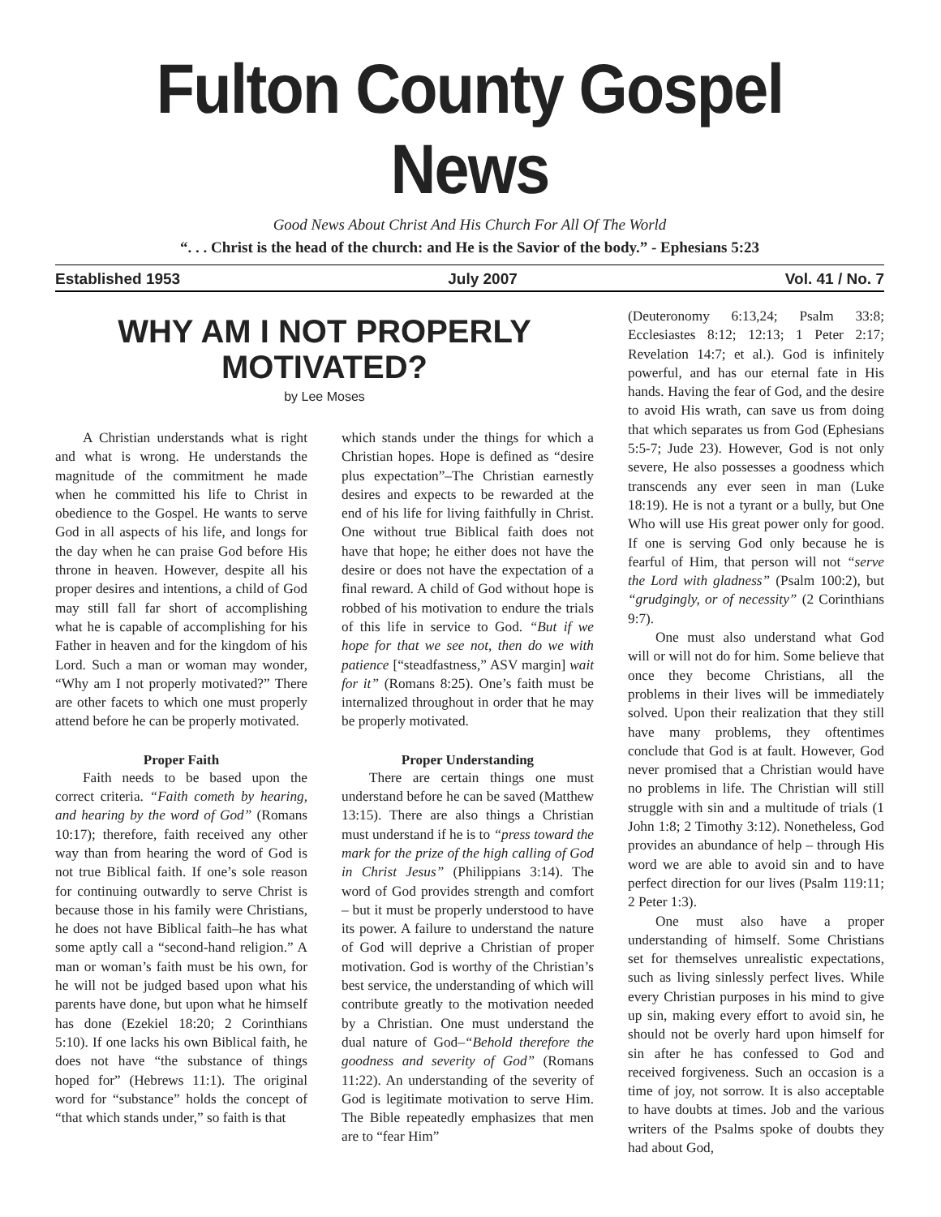Fulton County Gospel News
Good News About Christ And His Church For All Of The World
“. . . Christ is the head of the church: and He is the Savior of the body.” - Ephesians 5:23
Established 1953 July 2007 Vol. 41 / No. 7
WHY AM I NOT PROPERLY MOTIVATED?
by Lee Moses
A Christian understands what is right and what is wrong. He understands the magnitude of the commitment he made when he committed his life to Christ in obedience to the Gospel. He wants to serve God in all aspects of his life, and longs for the day when he can praise God before His throne in heaven. However, despite all his proper desires and intentions, a child of God may still fall far short of accomplishing what he is capable of accomplishing for his Father in heaven and for the kingdom of his Lord. Such a man or woman may wonder, “Why am I not properly motivated?” There are other facets to which one must properly attend before he can be properly motivated.
Proper Faith
Faith needs to be based upon the correct criteria. “Faith cometh by hearing, and hearing by the word of God” (Romans 10:17); therefore, faith received any other way than from hearing the word of God is not true Biblical faith. If one’s sole reason for continuing outwardly to serve Christ is because those in his family were Christians, he does not have Biblical faith–he has what some aptly call a “second-hand religion.” A man or woman’s faith must be his own, for he will not be judged based upon what his parents have done, but upon what he himself has done (Ezekiel 18:20; 2 Corinthians 5:10). If one lacks his own Biblical faith, he does not have “the substance of things hoped for” (Hebrews 11:1). The original word for “substance” holds the concept of “that which stands under,” so faith is that
which stands under the things for which a Christian hopes. Hope is defined as “desire plus expectation”–The Christian earnestly desires and expects to be rewarded at the end of his life for living faithfully in Christ. One without true Biblical faith does not have that hope; he either does not have the desire or does not have the expectation of a final reward. A child of God without hope is robbed of his motivation to endure the trials of this life in service to God. “But if we hope for that we see not, then do we with patience [“steadfastness,” ASV margin] wait for it” (Romans 8:25). One’s faith must be internalized throughout in order that he may be properly motivated.
Proper Understanding
There are certain things one must understand before he can be saved (Matthew 13:15). There are also things a Christian must understand if he is to “press toward the mark for the prize of the high calling of God in Christ Jesus” (Philippians 3:14). The word of God provides strength and comfort – but it must be properly understood to have its power. A failure to understand the nature of God will deprive a Christian of proper motivation. God is worthy of the Christian’s best service, the understanding of which will contribute greatly to the motivation needed by a Christian. One must understand the dual nature of God–“Behold therefore the goodness and severity of God” (Romans 11:22). An understanding of the severity of God is legitimate motivation to serve Him. The Bible repeatedly emphasizes that men are to “fear Him”
(Deuteronomy 6:13,24; Psalm 33:8; Ecclesiastes 8:12; 12:13; 1 Peter 2:17; Revelation 14:7; et al.). God is infinitely powerful, and has our eternal fate in His hands. Having the fear of God, and the desire to avoid His wrath, can save us from doing that which separates us from God (Ephesians 5:5-7; Jude 23). However, God is not only severe, He also possesses a goodness which transcends any ever seen in man (Luke 18:19). He is not a tyrant or a bully, but One Who will use His great power only for good. If one is serving God only because he is fearful of Him, that person will not “serve the Lord with gladness” (Psalm 100:2), but “grudgingly, or of necessity” (2 Corinthians 9:7).
One must also understand what God will or will not do for him. Some believe that once they become Christians, all the problems in their lives will be immediately solved. Upon their realization that they still have many problems, they oftentimes conclude that God is at fault. However, God never promised that a Christian would have no problems in life. The Christian will still struggle with sin and a multitude of trials (1 John 1:8; 2 Timothy 3:12). Nonetheless, God provides an abundance of help – through His word we are able to avoid sin and to have perfect direction for our lives (Psalm 119:11; 2 Peter 1:3).
One must also have a proper understanding of himself. Some Christians set for themselves unrealistic expectations, such as living sinlessly perfect lives. While every Christian purposes in his mind to give up sin, making every effort to avoid sin, he should not be overly hard upon himself for sin after he has confessed to God and received forgiveness. Such an occasion is a time of joy, not sorrow. It is also acceptable to have doubts at times. Job and the various writers of the Psalms spoke of doubts they had about God,